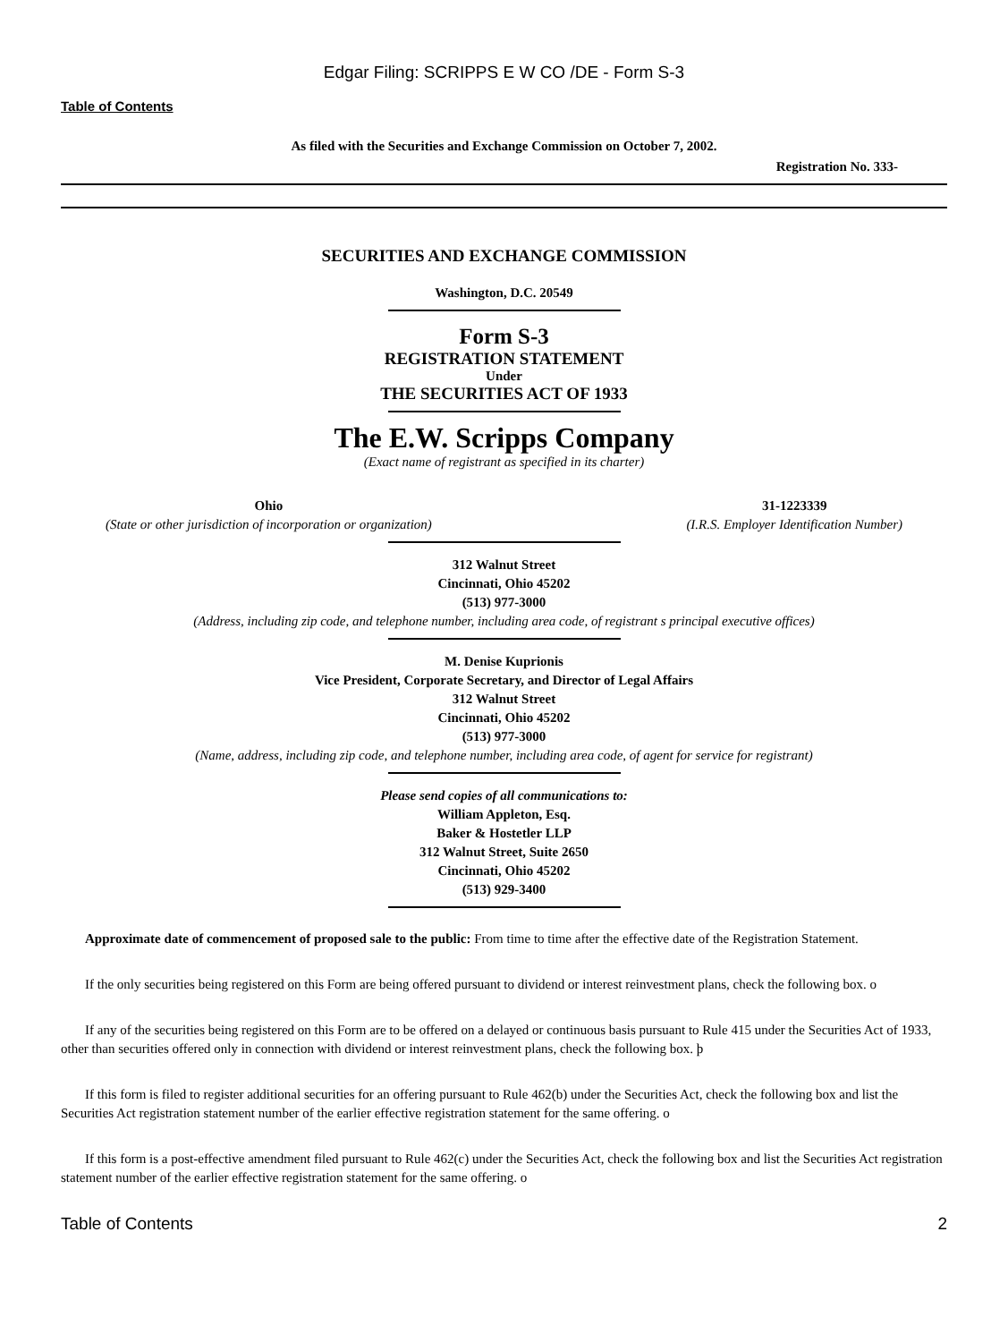Edgar Filing: SCRIPPS E W CO /DE - Form S-3
Table of Contents
As filed with the Securities and Exchange Commission on October 7, 2002.
Registration No. 333-
SECURITIES AND EXCHANGE COMMISSION
Washington, D.C. 20549
Form S-3
REGISTRATION STATEMENT
Under
THE SECURITIES ACT OF 1933
The E.W. Scripps Company
(Exact name of registrant as specified in its charter)
Ohio
(State or other jurisdiction of incorporation or organization)
31-1223339
(I.R.S. Employer Identification Number)
312 Walnut Street
Cincinnati, Ohio 45202
(513) 977-3000
(Address, including zip code, and telephone number, including area code, of registrant s principal executive offices)
M. Denise Kuprionis
Vice President, Corporate Secretary, and Director of Legal Affairs
312 Walnut Street
Cincinnati, Ohio 45202
(513) 977-3000
(Name, address, including zip code, and telephone number, including area code, of agent for service for registrant)
Please send copies of all communications to:
William Appleton, Esq.
Baker & Hostetler LLP
312 Walnut Street, Suite 2650
Cincinnati, Ohio 45202
(513) 929-3400
Approximate date of commencement of proposed sale to the public: From time to time after the effective date of the Registration Statement.
If the only securities being registered on this Form are being offered pursuant to dividend or interest reinvestment plans, check the following box. o
If any of the securities being registered on this Form are to be offered on a delayed or continuous basis pursuant to Rule 415 under the Securities Act of 1933, other than securities offered only in connection with dividend or interest reinvestment plans, check the following box. þ
If this form is filed to register additional securities for an offering pursuant to Rule 462(b) under the Securities Act, check the following box and list the Securities Act registration statement number of the earlier effective registration statement for the same offering. o
If this form is a post-effective amendment filed pursuant to Rule 462(c) under the Securities Act, check the following box and list the Securities Act registration statement number of the earlier effective registration statement for the same offering. o
Table of Contents 2